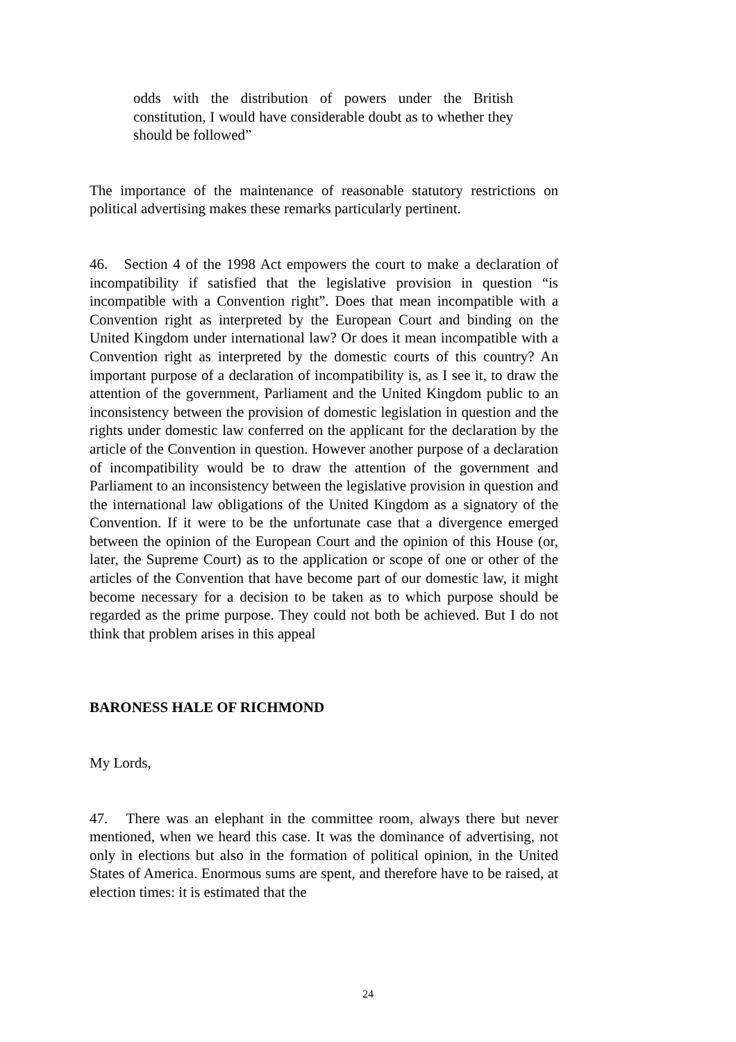odds with the distribution of powers under the British constitution, I would have considerable doubt as to whether they should be followed”
The importance of the maintenance of reasonable statutory restrictions on political advertising makes these remarks particularly pertinent.
46. Section 4 of the 1998 Act empowers the court to make a declaration of incompatibility if satisfied that the legislative provision in question “is incompatible with a Convention right”. Does that mean incompatible with a Convention right as interpreted by the European Court and binding on the United Kingdom under international law? Or does it mean incompatible with a Convention right as interpreted by the domestic courts of this country? An important purpose of a declaration of incompatibility is, as I see it, to draw the attention of the government, Parliament and the United Kingdom public to an inconsistency between the provision of domestic legislation in question and the rights under domestic law conferred on the applicant for the declaration by the article of the Convention in question. However another purpose of a declaration of incompatibility would be to draw the attention of the government and Parliament to an inconsistency between the legislative provision in question and the international law obligations of the United Kingdom as a signatory of the Convention. If it were to be the unfortunate case that a divergence emerged between the opinion of the European Court and the opinion of this House (or, later, the Supreme Court) as to the application or scope of one or other of the articles of the Convention that have become part of our domestic law, it might become necessary for a decision to be taken as to which purpose should be regarded as the prime purpose. They could not both be achieved. But I do not think that problem arises in this appeal
BARONESS HALE OF RICHMOND
My Lords,
47. There was an elephant in the committee room, always there but never mentioned, when we heard this case. It was the dominance of advertising, not only in elections but also in the formation of political opinion, in the United States of America. Enormous sums are spent, and therefore have to be raised, at election times: it is estimated that the
24